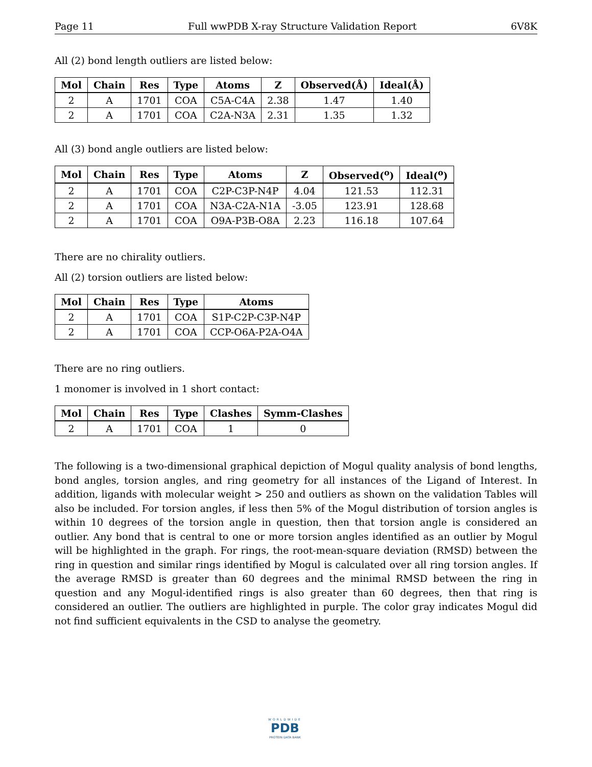Page 11 Full wwPDB X-ray Structure Validation Report 6V8K
All (2) bond length outliers are listed below:
| Mol | Chain | Res | Type | Atoms | Z | Observed(Å) | Ideal(Å) |
| --- | --- | --- | --- | --- | --- | --- | --- |
| 2 | A | 1701 | COA | C5A-C4A | 2.38 | 1.47 | 1.40 |
| 2 | A | 1701 | COA | C2A-N3A | 2.31 | 1.35 | 1.32 |
All (3) bond angle outliers are listed below:
| Mol | Chain | Res | Type | Atoms | Z | Observed(<sup>o</sup>) | Ideal(<sup>o</sup>) |
| --- | --- | --- | --- | --- | --- | --- | --- |
| 2 | A | 1701 | COA | C2P-C3P-N4P | 4.04 | 121.53 | 112.31 |
| 2 | A | 1701 | COA | N3A-C2A-N1A | -3.05 | 123.91 | 128.68 |
| 2 | A | 1701 | COA | O9A-P3B-O8A | 2.23 | 116.18 | 107.64 |
There are no chirality outliers.
All (2) torsion outliers are listed below:
| Mol | Chain | Res | Type | Atoms |
| --- | --- | --- | --- | --- |
| 2 | A | 1701 | COA | S1P-C2P-C3P-N4P |
| 2 | A | 1701 | COA | CCP-O6A-P2A-O4A |
There are no ring outliers.
1 monomer is involved in 1 short contact:
| Mol | Chain | Res | Type | Clashes | Symm-Clashes |
| --- | --- | --- | --- | --- | --- |
| 2 | A | 1701 | COA | 1 | 0 |
The following is a two-dimensional graphical depiction of Mogul quality analysis of bond lengths, bond angles, torsion angles, and ring geometry for all instances of the Ligand of Interest. In addition, ligands with molecular weight > 250 and outliers as shown on the validation Tables will also be included. For torsion angles, if less then 5% of the Mogul distribution of torsion angles is within 10 degrees of the torsion angle in question, then that torsion angle is considered an outlier. Any bond that is central to one or more torsion angles identified as an outlier by Mogul will be highlighted in the graph. For rings, the root-mean-square deviation (RMSD) between the ring in question and similar rings identified by Mogul is calculated over all ring torsion angles. If the average RMSD is greater than 60 degrees and the minimal RMSD between the ring in question and any Mogul-identified rings is also greater than 60 degrees, then that ring is considered an outlier. The outliers are highlighted in purple. The color gray indicates Mogul did not find sufficient equivalents in the CSD to analyse the geometry.
WORLDWIDE
PDB
PROTEIN DATA BANK